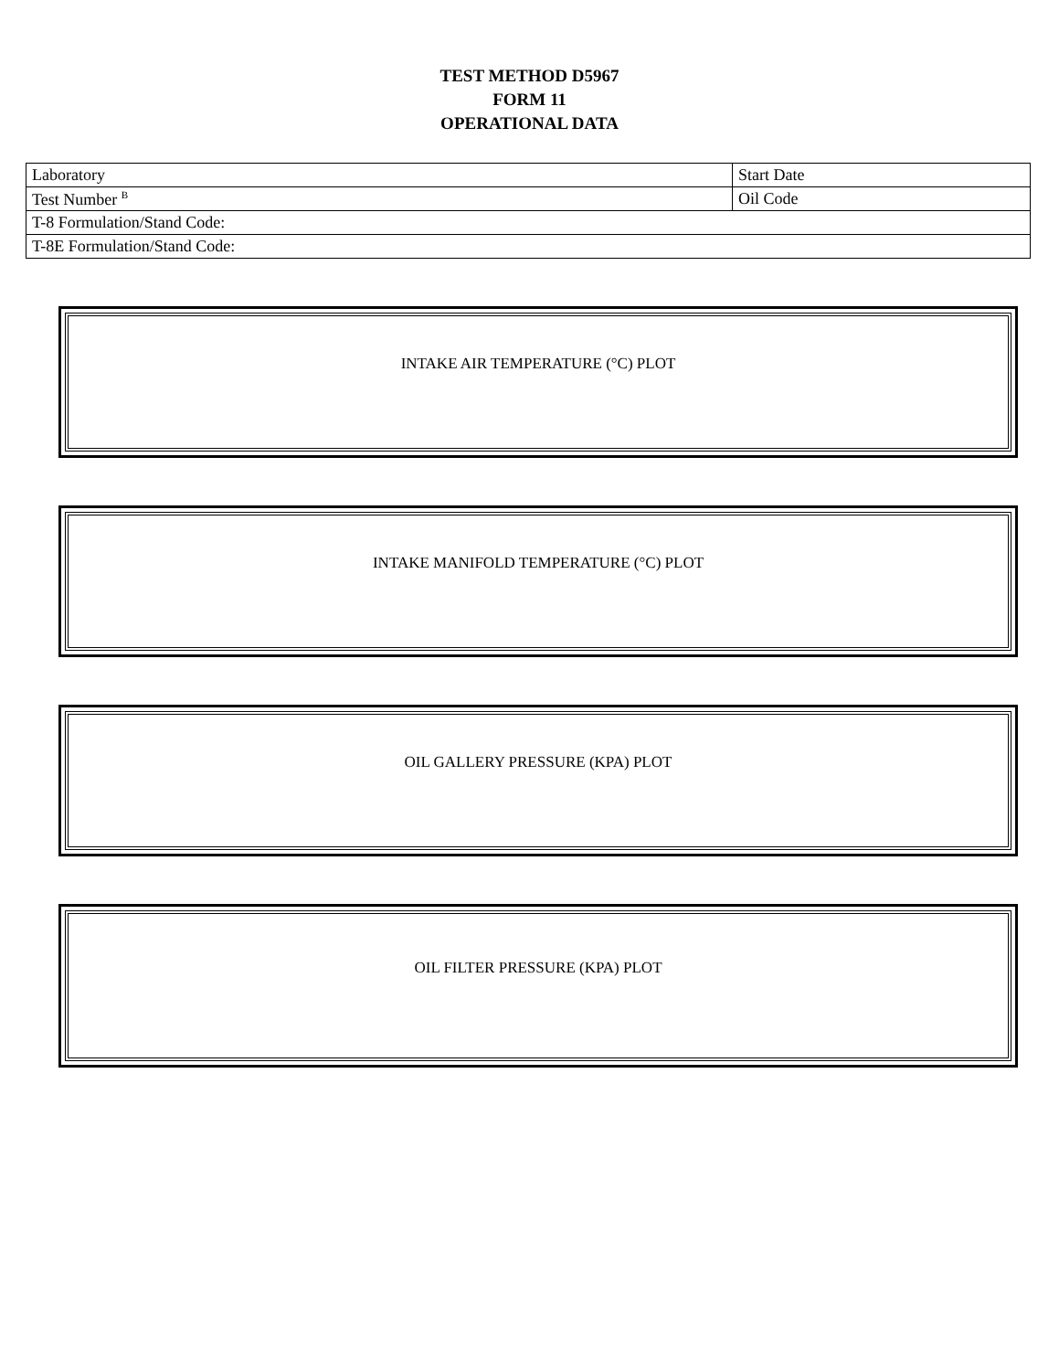TEST METHOD D5967
FORM 11
OPERATIONAL DATA
| Laboratory | Start Date |
| Test Number <sup>B</sup> | Oil Code |
| T-8 Formulation/Stand Code: | |
| T-8E Formulation/Stand Code: | |
INTAKE AIR TEMPERATURE (°C) PLOT
INTAKE MANIFOLD TEMPERATURE (°C) PLOT
OIL GALLERY PRESSURE (KPA) PLOT
OIL FILTER PRESSURE (KPA) PLOT